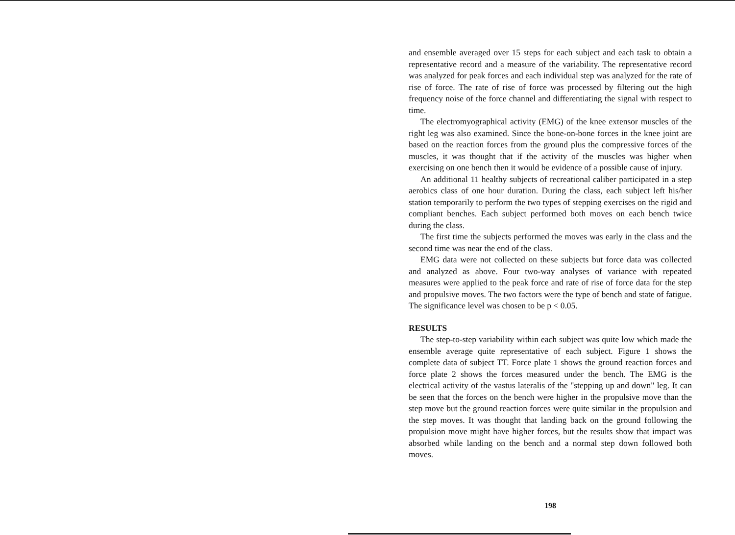and ensemble averaged over 15 steps for each subject and each task to obtain a representative record and a measure of the variability. The representative record was analyzed for peak forces and each individual step was analyzed for the rate of rise of force. The rate of rise of force was processed by filtering out the high frequency noise of the force channel and differentiating the signal with respect to time.
The electromyographical activity (EMG) of the knee extensor muscles of the right leg was also examined. Since the bone-on-bone forces in the knee joint are based on the reaction forces from the ground plus the compressive forces of the muscles, it was thought that if the activity of the muscles was higher when exercising on one bench then it would be evidence of a possible cause of injury.
An additional 11 healthy subjects of recreational caliber participated in a step aerobics class of one hour duration. During the class, each subject left his/her station temporarily to perform the two types of stepping exercises on the rigid and compliant benches. Each subject performed both moves on each bench twice during the class.
The first time the subjects performed the moves was early in the class and the second time was near the end of the class.
EMG data were not collected on these subjects but force data was collected and analyzed as above. Four two-way analyses of variance with repeated measures were applied to the peak force and rate of rise of force data for the step and propulsive moves. The two factors were the type of bench and state of fatigue. The significance level was chosen to be p < 0.05.
RESULTS
The step-to-step variability within each subject was quite low which made the ensemble average quite representative of each subject. Figure 1 shows the complete data of subject TT. Force plate 1 shows the ground reaction forces and force plate 2 shows the forces measured under the bench. The EMG is the electrical activity of the vastus lateralis of the "stepping up and down" leg. It can be seen that the forces on the bench were higher in the propulsive move than the step move but the ground reaction forces were quite similar in the propulsion and the step moves. It was thought that landing back on the ground following the propulsion move might have higher forces, but the results show that impact was absorbed while landing on the bench and a normal step down followed both moves.
198